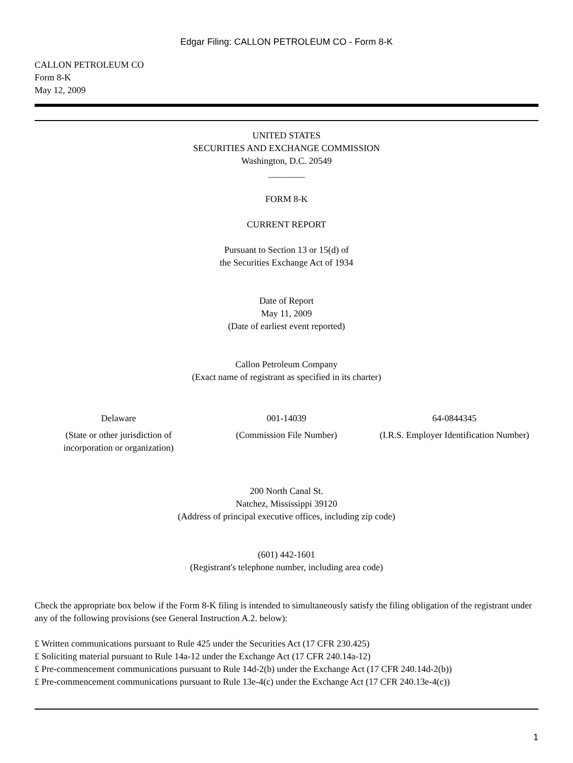Edgar Filing: CALLON PETROLEUM CO - Form 8-K
CALLON PETROLEUM CO
Form 8-K
May 12, 2009
UNITED STATES
SECURITIES AND EXCHANGE COMMISSION
Washington, D.C. 20549
________
FORM 8-K
CURRENT REPORT
Pursuant to Section 13 or 15(d) of
the Securities Exchange Act of 1934
Date of Report
May 11, 2009
(Date of earliest event reported)
Callon Petroleum Company
(Exact name of registrant as specified in its charter)
| Delaware | 001-14039 | 64-0844345 |
| (State or other jurisdiction of incorporation or organization) | (Commission File Number) | (I.R.S. Employer Identification Number) |
200 North Canal St.
Natchez, Mississippi 39120
(Address of principal executive offices, including zip code)
(601) 442-1601
(Registrant's telephone number, including area code)
Check the appropriate box below if the Form 8-K filing is intended to simultaneously satisfy the filing obligation of the registrant under any of the following provisions (see General Instruction A.2. below):
£ Written communications pursuant to Rule 425 under the Securities Act (17 CFR 230.425)
£ Soliciting material pursuant to Rule 14a-12 under the Exchange Act (17 CFR 240.14a-12)
£ Pre-commencement communications pursuant to Rule 14d-2(b) under the Exchange Act (17 CFR 240.14d-2(b))
£ Pre-commencement communications pursuant to Rule 13e-4(c) under the Exchange Act (17 CFR 240.13e-4(c))
1